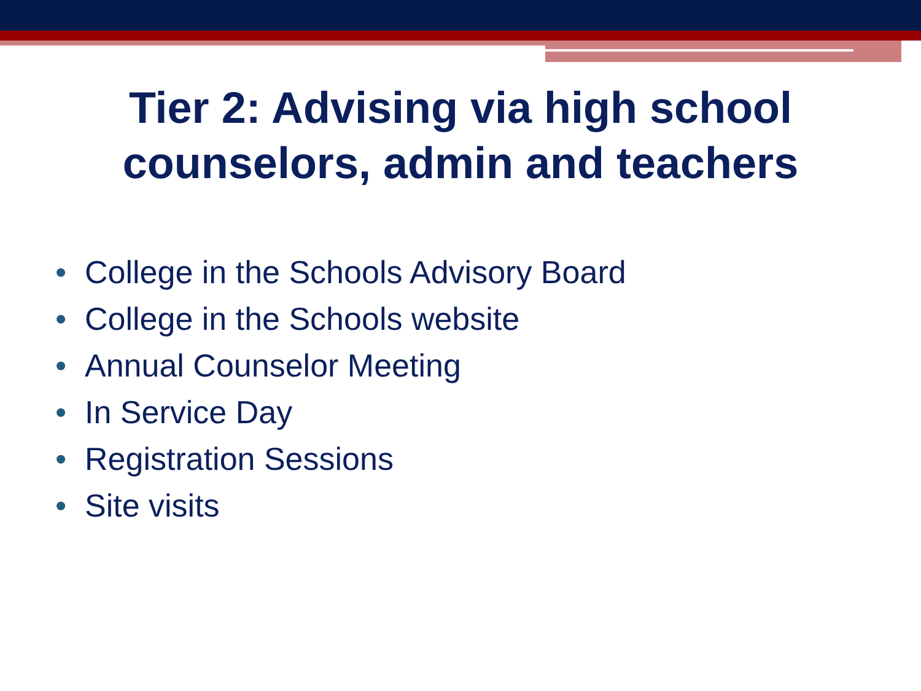Tier 2: Advising via high school
counselors, admin and teachers
• College in the Schools Advisory Board
• College in the Schools website
• Annual Counselor Meeting
• In Service Day
• Registration Sessions
• Site visits